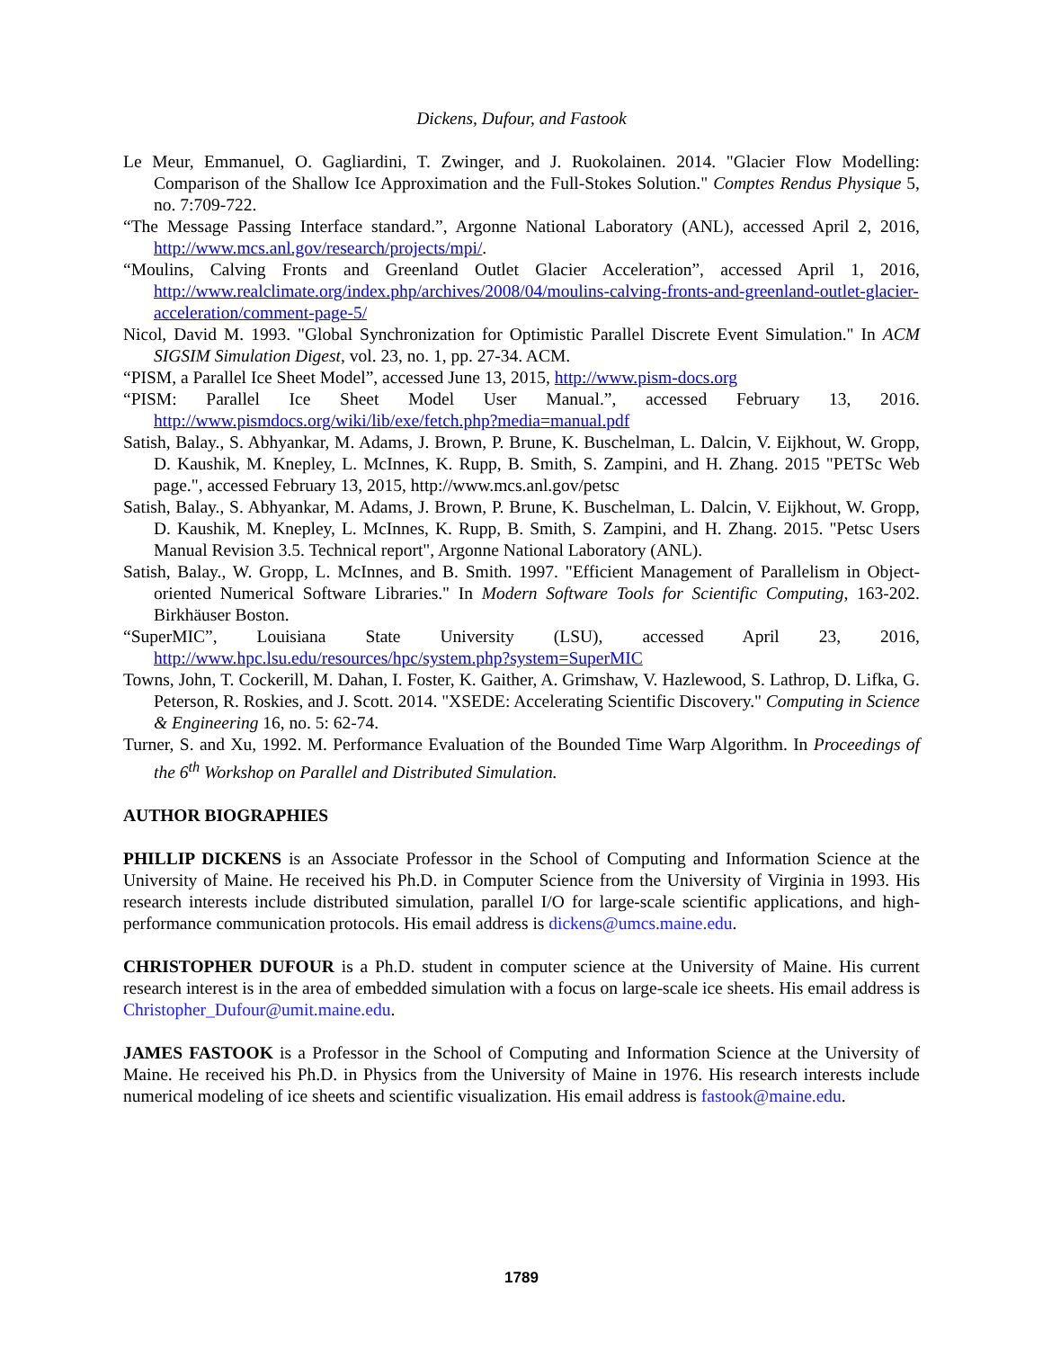Dickens, Dufour, and Fastook
Le Meur, Emmanuel, O. Gagliardini, T. Zwinger, and J. Ruokolainen. 2014. "Glacier Flow Modelling: Comparison of the Shallow Ice Approximation and the Full-Stokes Solution." Comptes Rendus Physique 5, no. 7:709-722.
“The Message Passing Interface standard.”, Argonne National Laboratory (ANL), accessed April 2, 2016, http://www.mcs.anl.gov/research/projects/mpi/.
“Moulins, Calving Fronts and Greenland Outlet Glacier Acceleration”, accessed April 1, 2016, http://www.realclimate.org/index.php/archives/2008/04/moulins-calving-fronts-and-greenland-outlet-glacier-acceleration/comment-page-5/
Nicol, David M. 1993. "Global Synchronization for Optimistic Parallel Discrete Event Simulation." In ACM SIGSIM Simulation Digest, vol. 23, no. 1, pp. 27-34. ACM.
“PISM, a Parallel Ice Sheet Model”, accessed June 13, 2015, http://www.pism-docs.org
“PISM: Parallel Ice Sheet Model User Manual.”, accessed February 13, 2016. http://www.pismdocs.org/wiki/lib/exe/fetch.php?media=manual.pdf
Satish, Balay., S. Abhyankar, M. Adams, J. Brown, P. Brune, K. Buschelman, L. Dalcin, V. Eijkhout, W. Gropp, D. Kaushik, M. Knepley, L. McInnes, K. Rupp, B. Smith, S. Zampini, and H. Zhang. 2015 "PETSc Web page.", accessed February 13, 2015, http://www.mcs.anl.gov/petsc
Satish, Balay., S. Abhyankar, M. Adams, J. Brown, P. Brune, K. Buschelman, L. Dalcin, V. Eijkhout, W. Gropp, D. Kaushik, M. Knepley, L. McInnes, K. Rupp, B. Smith, S. Zampini, and H. Zhang. 2015. "Petsc Users Manual Revision 3.5. Technical report", Argonne National Laboratory (ANL).
Satish, Balay., W. Gropp, L. McInnes, and B. Smith. 1997. "Efficient Management of Parallelism in Object-oriented Numerical Software Libraries." In Modern Software Tools for Scientific Computing, 163-202. Birkhäuser Boston.
“SuperMIC”, Louisiana State University (LSU), accessed April 23, 2016, http://www.hpc.lsu.edu/resources/hpc/system.php?system=SuperMIC
Towns, John, T. Cockerill, M. Dahan, I. Foster, K. Gaither, A. Grimshaw, V. Hazlewood, S. Lathrop, D. Lifka, G. Peterson, R. Roskies, and J. Scott. 2014. "XSEDE: Accelerating Scientific Discovery." Computing in Science & Engineering 16, no. 5: 62-74.
Turner, S. and Xu, 1992. M. Performance Evaluation of the Bounded Time Warp Algorithm. In Proceedings of the 6<sup>th</sup> Workshop on Parallel and Distributed Simulation.
AUTHOR BIOGRAPHIES
PHILLIP DICKENS is an Associate Professor in the School of Computing and Information Science at the University of Maine. He received his Ph.D. in Computer Science from the University of Virginia in 1993. His research interests include distributed simulation, parallel I/O for large-scale scientific applications, and high-performance communication protocols. His email address is dickens@umcs.maine.edu.
CHRISTOPHER DUFOUR is a Ph.D. student in computer science at the University of Maine. His current research interest is in the area of embedded simulation with a focus on large-scale ice sheets. His email address is Christopher_Dufour@umit.maine.edu.
JAMES FASTOOK is a Professor in the School of Computing and Information Science at the University of Maine. He received his Ph.D. in Physics from the University of Maine in 1976. His research interests include numerical modeling of ice sheets and scientific visualization. His email address is fastook@maine.edu.
1789